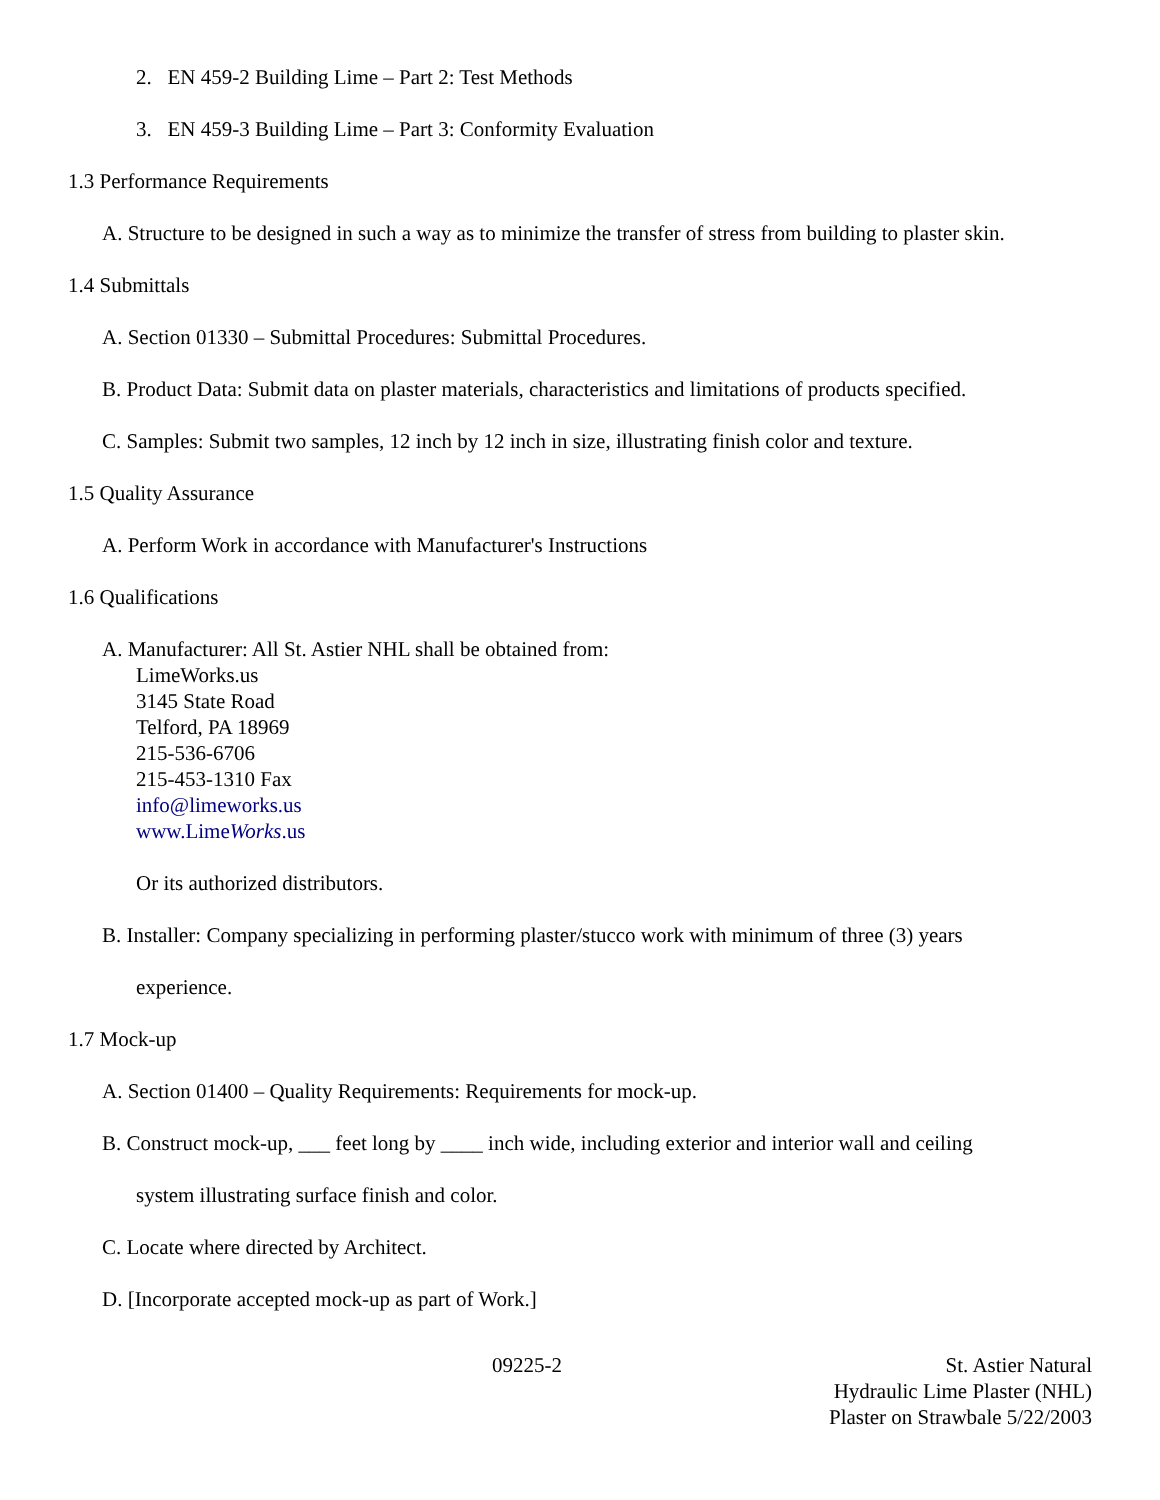2. EN 459-2 Building Lime – Part 2: Test Methods
3. EN 459-3 Building Lime – Part 3: Conformity Evaluation
1.3 Performance Requirements
A. Structure to be designed in such a way as to minimize the transfer of stress from building to plaster skin.
1.4 Submittals
A. Section 01330 – Submittal Procedures: Submittal Procedures.
B. Product Data: Submit data on plaster materials, characteristics and limitations of products specified.
C. Samples: Submit two samples, 12 inch by 12 inch in size, illustrating finish color and texture.
1.5 Quality Assurance
A. Perform Work in accordance with Manufacturer's Instructions
1.6 Qualifications
A. Manufacturer: All St. Astier NHL shall be obtained from:
LimeWorks.us
3145 State Road
Telford, PA 18969
215-536-6706
215-453-1310 Fax
info@limeworks.us
www.LimeWorks.us
Or its authorized distributors.
B. Installer: Company specializing in performing plaster/stucco work with minimum of three (3) years
experience.
1.7 Mock-up
A. Section 01400 – Quality Requirements: Requirements for mock-up.
B. Construct mock-up, ___ feet long by ____ inch wide, including exterior and interior wall and ceiling
system illustrating surface finish and color.
C. Locate where directed by Architect.
D. [Incorporate accepted mock-up as part of Work.]
09225-2 St. Astier Natural
Hydraulic Lime Plaster (NHL)
Plaster on Strawbale 5/22/2003